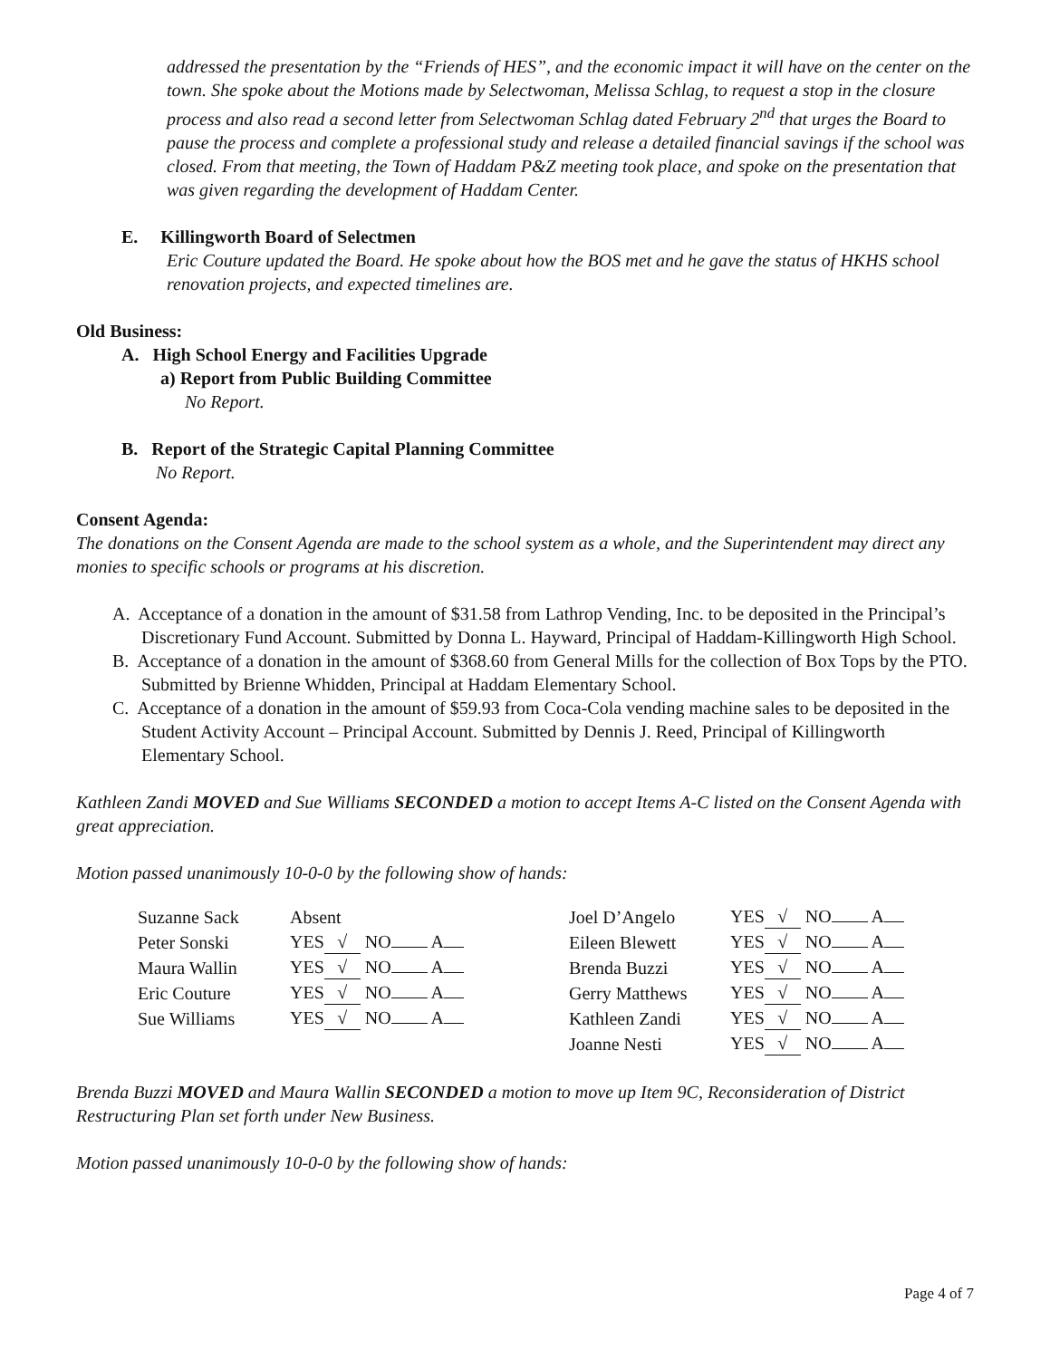addressed the presentation by the “Friends of HES”, and the economic impact it will have on the center on the town. She spoke about the Motions made by Selectwoman, Melissa Schlag, to request a stop in the closure process and also read a second letter from Selectwoman Schlag dated February 2<sup>nd</sup> that urges the Board to pause the process and complete a professional study and release a detailed financial savings if the school was closed. From that meeting, the Town of Haddam P&Z meeting took place, and spoke on the presentation that was given regarding the development of Haddam Center.
E. Killingworth Board of Selectmen
Eric Couture updated the Board. He spoke about how the BOS met and he gave the status of HKHS school renovation projects, and expected timelines are.
Old Business:
A. High School Energy and Facilities Upgrade
a) Report from Public Building Committee
No Report.
B. Report of the Strategic Capital Planning Committee
No Report.
Consent Agenda:
The donations on the Consent Agenda are made to the school system as a whole, and the Superintendent may direct any monies to specific schools or programs at his discretion.
A. Acceptance of a donation in the amount of $31.58 from Lathrop Vending, Inc. to be deposited in the Principal’s Discretionary Fund Account. Submitted by Donna L. Hayward, Principal of Haddam-Killingworth High School.
B. Acceptance of a donation in the amount of $368.60 from General Mills for the collection of Box Tops by the PTO. Submitted by Brienne Whidden, Principal at Haddam Elementary School.
C. Acceptance of a donation in the amount of $59.93 from Coca-Cola vending machine sales to be deposited in the Student Activity Account – Principal Account. Submitted by Dennis J. Reed, Principal of Killingworth Elementary School.
Kathleen Zandi MOVED and Sue Williams SECONDED a motion to accept Items A-C listed on the Consent Agenda with great appreciation.
Motion passed unanimously 10-0-0 by the following show of hands:
| Suzanne Sack | Absent | Joel D’Angelo | YES √ NO A |
| Peter Sonski | YES √ NO A | Eileen Blewett | YES √ NO A |
| Maura Wallin | YES √ NO A | Brenda Buzzi | YES √ NO A |
| Eric Couture | YES √ NO A | Gerry Matthews | YES √ NO A |
| Sue Williams | YES √ NO A | Kathleen Zandi | YES √ NO A |
| | | Joanne Nesti | YES √ NO A |
Brenda Buzzi MOVED and Maura Wallin SECONDED a motion to move up Item 9C, Reconsideration of District Restructuring Plan set forth under New Business.
Motion passed unanimously 10-0-0 by the following show of hands:
Page 4 of 7